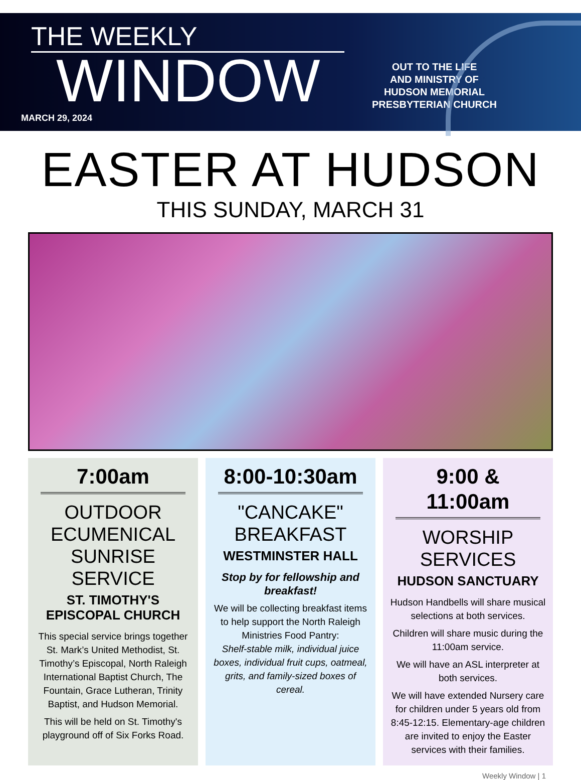THE WEEKLY
WINDOW
MARCH 29, 2024
OUT TO THE LIFE
AND MINISTRY OF
HUDSON MEMORIAL
PRESBYTERIAN CHURCH
EASTER AT HUDSON
THIS SUNDAY, MARCH 31
7:00am
OUTDOOR
ECUMENICAL
SUNRISE SERVICE
ST. TIMOTHY'S
EPISCOPAL CHURCH
This special service brings together St. Mark’s United Methodist, St. Timothy’s Episcopal, North Raleigh International Baptist Church, The Fountain, Grace Lutheran, Trinity Baptist, and Hudson Memorial.
This will be held on St. Timothy's playground off of Six Forks Road.
8:00-10:30am
"CANCAKE"
BREAKFAST
WESTMINSTER HALL
Stop by for fellowship and breakfast!
We will be collecting breakfast items to help support the North Raleigh Ministries Food Pantry:
Shelf-stable milk, individual juice boxes, individual fruit cups, oatmeal, grits, and family-sized boxes of cereal.
9:00 & 11:00am
WORSHIP
SERVICES
HUDSON SANCTUARY
Hudson Handbells will share musical selections at both services.
Children will share music during the 11:00am service.
We will have an ASL interpreter at both services.
We will have extended Nursery care for children under 5 years old from 8:45-12:15. Elementary-age children are invited to enjoy the Easter services with their families.
Weekly Window | 1